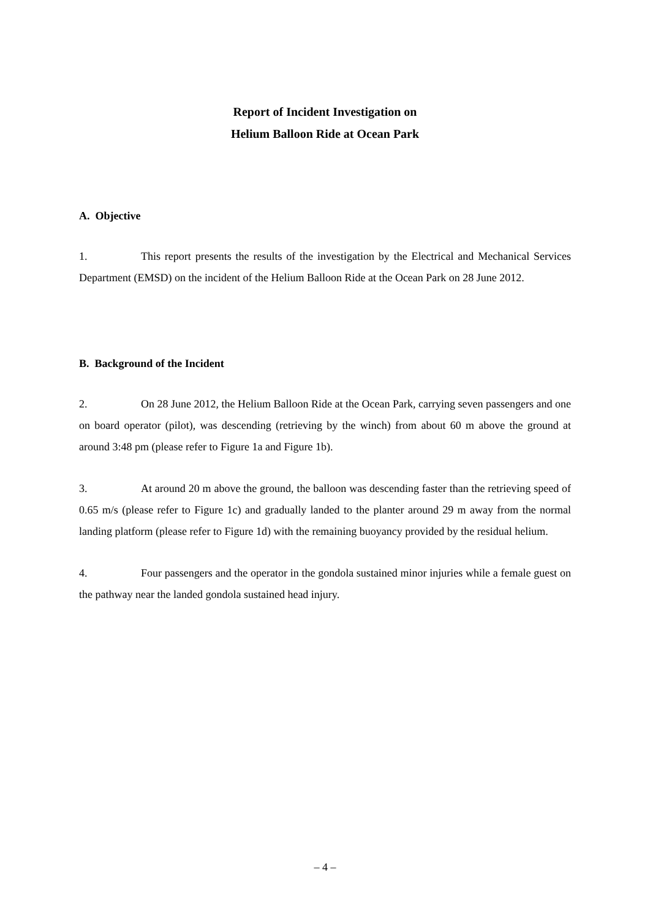Report of Incident Investigation on
Helium Balloon Ride at Ocean Park
A. Objective
1. This report presents the results of the investigation by the Electrical and Mechanical Services Department (EMSD) on the incident of the Helium Balloon Ride at the Ocean Park on 28 June 2012.
B. Background of the Incident
2. On 28 June 2012, the Helium Balloon Ride at the Ocean Park, carrying seven passengers and one on board operator (pilot), was descending (retrieving by the winch) from about 60 m above the ground at around 3:48 pm (please refer to Figure 1a and Figure 1b).
3. At around 20 m above the ground, the balloon was descending faster than the retrieving speed of 0.65 m/s (please refer to Figure 1c) and gradually landed to the planter around 29 m away from the normal landing platform (please refer to Figure 1d) with the remaining buoyancy provided by the residual helium.
4. Four passengers and the operator in the gondola sustained minor injuries while a female guest on the pathway near the landed gondola sustained head injury.
– 4 –